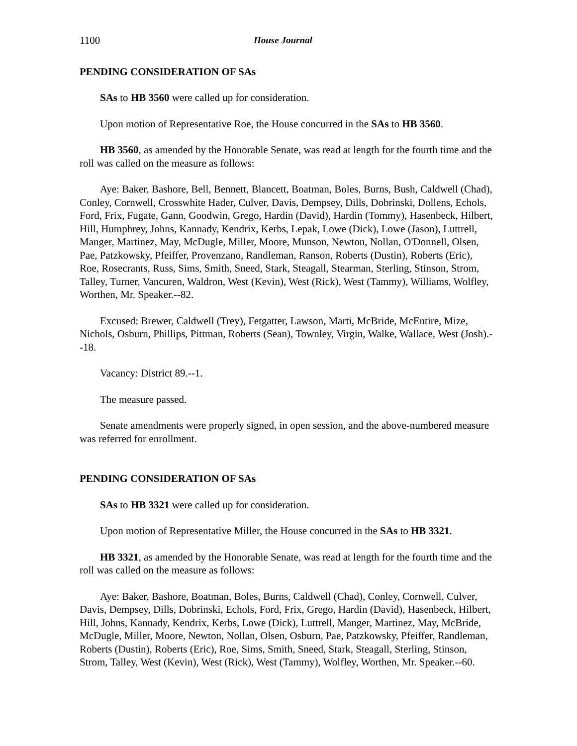1100 House Journal
PENDING CONSIDERATION OF SAs
SAs to HB 3560 were called up for consideration.
Upon motion of Representative Roe, the House concurred in the SAs to HB 3560.
HB 3560, as amended by the Honorable Senate, was read at length for the fourth time and the roll was called on the measure as follows:
Aye: Baker, Bashore, Bell, Bennett, Blancett, Boatman, Boles, Burns, Bush, Caldwell (Chad), Conley, Cornwell, Crosswhite Hader, Culver, Davis, Dempsey, Dills, Dobrinski, Dollens, Echols, Ford, Frix, Fugate, Gann, Goodwin, Grego, Hardin (David), Hardin (Tommy), Hasenbeck, Hilbert, Hill, Humphrey, Johns, Kannady, Kendrix, Kerbs, Lepak, Lowe (Dick), Lowe (Jason), Luttrell, Manger, Martinez, May, McDugle, Miller, Moore, Munson, Newton, Nollan, O'Donnell, Olsen, Pae, Patzkowsky, Pfeiffer, Provenzano, Randleman, Ranson, Roberts (Dustin), Roberts (Eric), Roe, Rosecrants, Russ, Sims, Smith, Sneed, Stark, Steagall, Stearman, Sterling, Stinson, Strom, Talley, Turner, Vancuren, Waldron, West (Kevin), West (Rick), West (Tammy), Williams, Wolfley, Worthen, Mr. Speaker.--82.
Excused: Brewer, Caldwell (Trey), Fetgatter, Lawson, Marti, McBride, McEntire, Mize, Nichols, Osburn, Phillips, Pittman, Roberts (Sean), Townley, Virgin, Walke, Wallace, West (Josh).--18.
Vacancy: District 89.--1.
The measure passed.
Senate amendments were properly signed, in open session, and the above-numbered measure was referred for enrollment.
PENDING CONSIDERATION OF SAs
SAs to HB 3321 were called up for consideration.
Upon motion of Representative Miller, the House concurred in the SAs to HB 3321.
HB 3321, as amended by the Honorable Senate, was read at length for the fourth time and the roll was called on the measure as follows:
Aye: Baker, Bashore, Boatman, Boles, Burns, Caldwell (Chad), Conley, Cornwell, Culver, Davis, Dempsey, Dills, Dobrinski, Echols, Ford, Frix, Grego, Hardin (David), Hasenbeck, Hilbert, Hill, Johns, Kannady, Kendrix, Kerbs, Lowe (Dick), Luttrell, Manger, Martinez, May, McBride, McDugle, Miller, Moore, Newton, Nollan, Olsen, Osburn, Pae, Patzkowsky, Pfeiffer, Randleman, Roberts (Dustin), Roberts (Eric), Roe, Sims, Smith, Sneed, Stark, Steagall, Sterling, Stinson, Strom, Talley, West (Kevin), West (Rick), West (Tammy), Wolfley, Worthen, Mr. Speaker.--60.